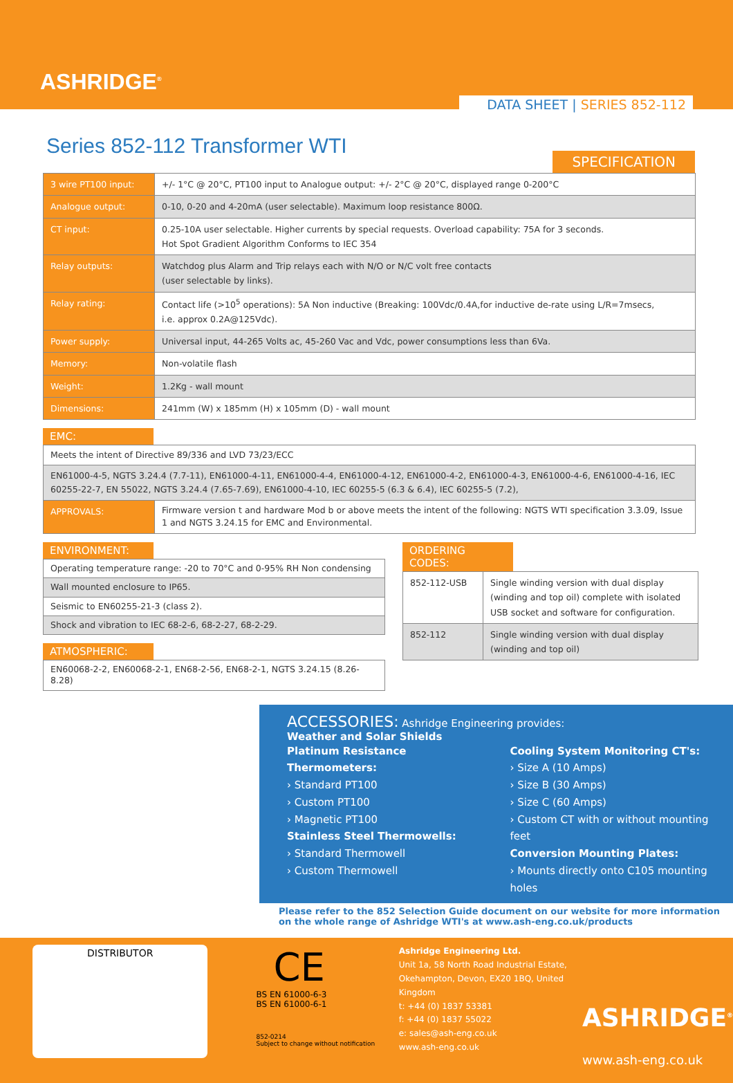ASHRIDGE<sup>®</sup>
DATA SHEET | SERIES 852-112
Series 852-112 Transformer WTI
SPECIFICATION
| 3 wire PT100 input: | +/- 1°C @ 20°C, PT100 input to Analogue output: +/- 2°C @ 20°C, displayed range 0-200°C |
| Analogue output: | 0-10, 0-20 and 4-20mA (user selectable). Maximum loop resistance 800Ω. |
| CT input: | 0.25-10A user selectable. Higher currents by special requests. Overload capability: 75A for 3 seconds. Hot Spot Gradient Algorithm Conforms to IEC 354 |
| Relay outputs: | Watchdog plus Alarm and Trip relays each with N/O or N/C volt free contacts (user selectable by links). |
| Relay rating: | Contact life (>10<sup>5</sup> operations): 5A Non inductive (Breaking: 100Vdc/0.4A,for inductive de-rate using L/R=7msecs, i.e. approx 0.2A@125Vdc). |
| Power supply: | Universal input, 44-265 Volts ac, 45-260 Vac and Vdc, power consumptions less than 6Va. |
| Memory: | Non-volatile flash |
| Weight: | 1.2Kg - wall mount |
| Dimensions: | 241mm (W) x 185mm (H) x 105mm (D) - wall mount |
EMC:
| Meets the intent of Directive 89/336 and LVD 73/23/ECC | |
| EN61000-4-5, NGTS 3.24.4 (7.7-11), EN61000-4-11, EN61000-4-4, EN61000-4-12, EN61000-4-2, EN61000-4-3, EN61000-4-6, EN61000-4-16, IEC 60255-22-7, EN 55022, NGTS 3.24.4 (7.65-7.69), EN61000-4-10, IEC 60255-5 (6.3 & 6.4), IEC 60255-5 (7.2), | |
| APPROVALS: | Firmware version t and hardware Mod b or above meets the intent of the following: NGTS WTI specification 3.3.09, Issue 1 and NGTS 3.24.15 for EMC and Environmental. |
ENVIRONMENT:
| Operating temperature range: -20 to 70°C and 0-95% RH Non condensing |
| Wall mounted enclosure to IP65. |
| Seismic to EN60255-21-3 (class 2). |
| Shock and vibration to IEC 68-2-6, 68-2-27, 68-2-29. |
ATMOSPHERIC:
| EN60068-2-2, EN60068-2-1, EN68-2-56, EN68-2-1, NGTS 3.24.15 (8.26-8.28) |
ORDERING CODES:
| 852-112-USB | Single winding version with dual display (winding and top oil) complete with isolated USB socket and software for configuration. |
| 852-112 | Single winding version with dual display (winding and top oil) |
ACCESSORIES: Ashridge Engineering provides:
Weather and Solar Shields
Platinum Resistance Thermometers:
› Standard PT100
› Custom PT100
› Magnetic PT100
Stainless Steel Thermowells:
› Standard Thermowell
› Custom Thermowell
Cooling System Monitoring CT's:
› Size A (10 Amps)
› Size B (30 Amps)
› Size C (60 Amps)
› Custom CT with or without mounting feet
Conversion Mounting Plates:
› Mounts directly onto C105 mounting holes
Please refer to the 852 Selection Guide document on our website for more information on the whole range of Ashridge WTI's at www.ash-eng.co.uk/products
DISTRIBUTOR
CE
BS EN 61000-6-3
BS EN 61000-6-1
852-0214
Subject to change without notification
Ashridge Engineering Ltd.
Unit 1a, 58 North Road Industrial Estate,
Okehampton, Devon, EX20 1BQ, United Kingdom
t: +44 (0) 1837 53381
f: +44 (0) 1837 55022
e: sales@ash-eng.co.uk
www.ash-eng.co.uk
ASHRIDGE<sup>®</sup>
www.ash-eng.co.uk